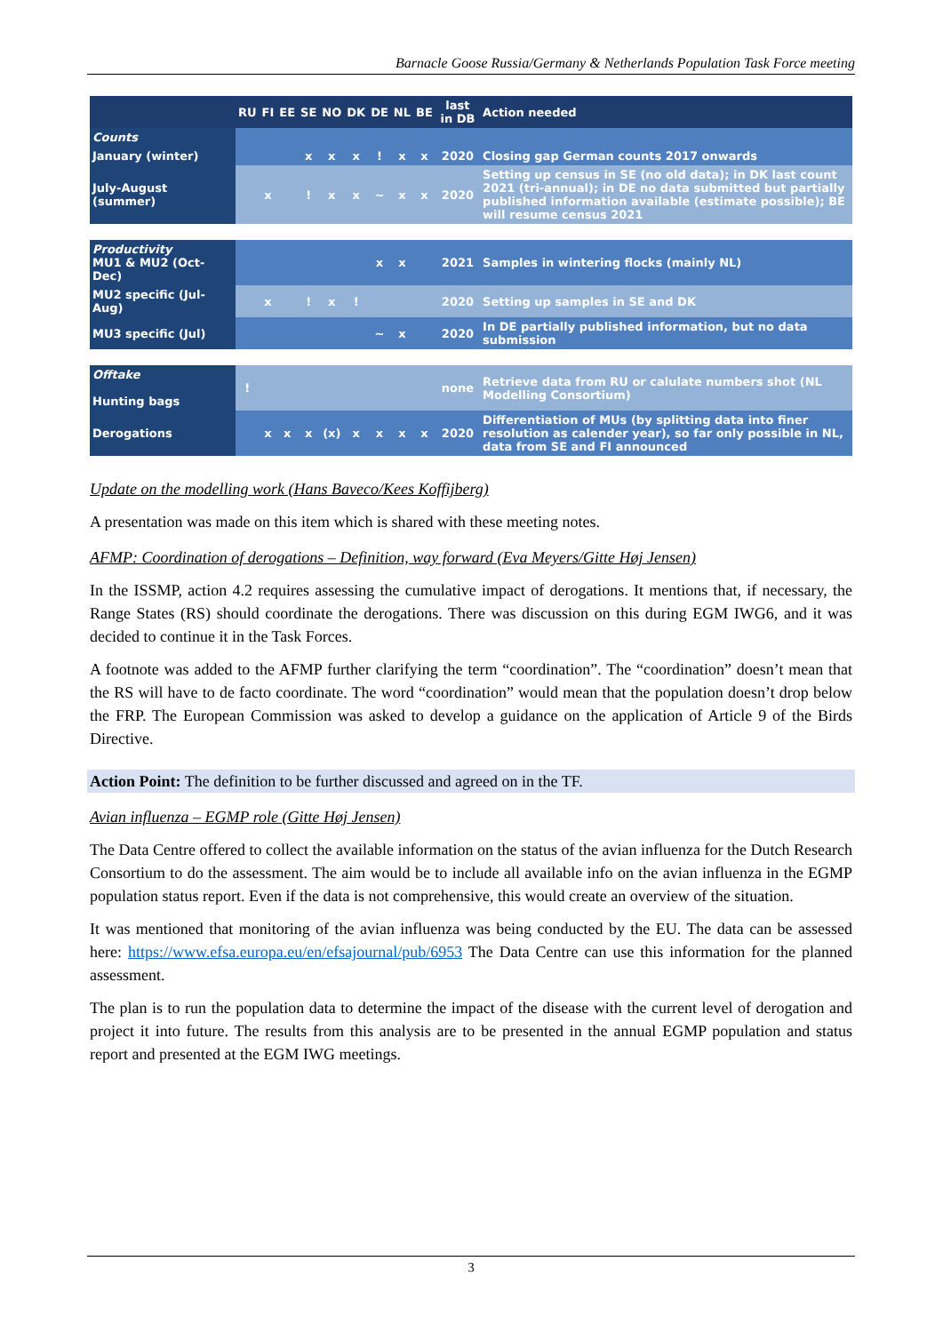Barnacle Goose Russia/Germany & Netherlands Population Task Force meeting
| | RU | FI | EE | SE | NO | DK | DE | NL | BE | last in DB | Action needed |
| --- | --- | --- | --- | --- | --- | --- | --- | --- | --- | --- | --- |
| Counts | | | | | | | | | | | |
| January (winter) | | | | x | x | x | ! | x | x | 2020 | Closing gap German counts 2017 onwards |
| July-August (summer) | | x | | ! | x | x | ~ | x | x | 2020 | Setting up census in SE (no old data); in DK last count 2021 (tri-annual); in DE no data submitted but partially published information available (estimate possible); BE will resume census 2021 |
| Productivity MU1 & MU2 (Oct-Dec) | | | | | | | x | x | | 2021 | Samples in wintering flocks (mainly NL) |
| MU2 specific (Jul-Aug) | | x | | ! | x | ! | | | | 2020 | Setting up samples in SE and DK |
| MU3 specific (Jul) | | | | | | | ~ | x | | 2020 | In DE partially published information, but no data submission |
| Offtake Hunting bags | ! | | | | | | | | | none | Retrieve data from RU or calulate numbers shot (NL Modelling Consortium) |
| Derogations | | x | x | x | (x) | x | x | x | x | 2020 | Differentiation of MUs (by splitting data into finer resolution as calender year), so far only possible in NL, data from SE and FI announced |
Update on the modelling work (Hans Baveco/Kees Koffijberg)
A presentation was made on this item which is shared with these meeting notes.
AFMP: Coordination of derogations – Definition, way forward (Eva Meyers/Gitte Høj Jensen)
In the ISSMP, action 4.2 requires assessing the cumulative impact of derogations. It mentions that, if necessary, the Range States (RS) should coordinate the derogations. There was discussion on this during EGM IWG6, and it was decided to continue it in the Task Forces.
A footnote was added to the AFMP further clarifying the term “coordination”. The “coordination” doesn’t mean that the RS will have to de facto coordinate. The word “coordination” would mean that the population doesn’t drop below the FRP. The European Commission was asked to develop a guidance on the application of Article 9 of the Birds Directive.
Action Point: The definition to be further discussed and agreed on in the TF.
Avian influenza – EGMP role (Gitte Høj Jensen)
The Data Centre offered to collect the available information on the status of the avian influenza for the Dutch Research Consortium to do the assessment. The aim would be to include all available info on the avian influenza in the EGMP population status report. Even if the data is not comprehensive, this would create an overview of the situation.
It was mentioned that monitoring of the avian influenza was being conducted by the EU. The data can be assessed here: https://www.efsa.europa.eu/en/efsajournal/pub/6953 The Data Centre can use this information for the planned assessment.
The plan is to run the population data to determine the impact of the disease with the current level of derogation and project it into future. The results from this analysis are to be presented in the annual EGMP population and status report and presented at the EGM IWG meetings.
3